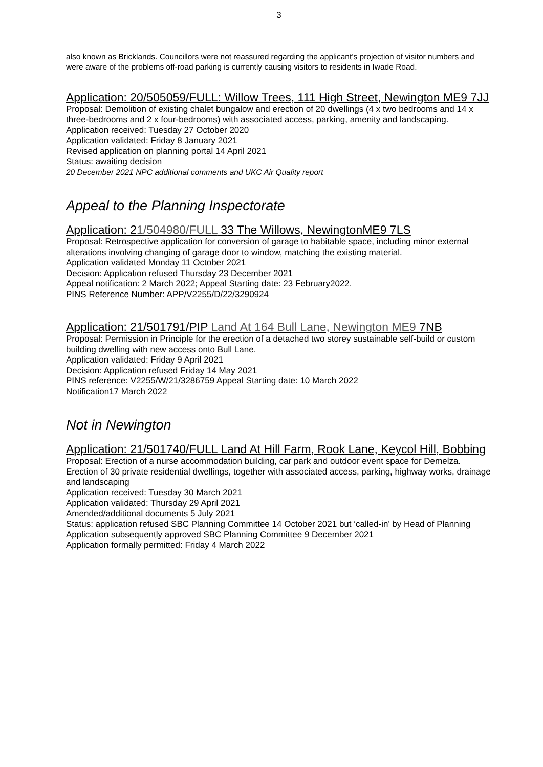3
also known as Bricklands. Councillors were not reassured regarding the applicant’s projection of visitor numbers and were aware of the problems off-road parking is currently causing visitors to residents in Iwade Road.
Application: 20/505059/FULL: Willow Trees, 111 High Street, Newington ME9 7JJ
Proposal: Demolition of existing chalet bungalow and erection of 20 dwellings (4 x two bedrooms and 14 x three-bedrooms and 2 x four-bedrooms) with associated access, parking, amenity and landscaping.
Application received: Tuesday 27 October 2020
Application validated: Friday 8 January 2021
Revised application on planning portal 14 April 2021
Status: awaiting decision
20 December 2021 NPC additional comments and UKC Air Quality report
Appeal to the Planning Inspectorate
Application: 21/504980/FULL 33 The Willows, NewingtonME9 7LS
Proposal: Retrospective application for conversion of garage to habitable space, including minor external alterations involving changing of garage door to window, matching the existing material.
Application validated Monday 11 October 2021
Decision: Application refused Thursday 23 December 2021
Appeal notification: 2 March 2022; Appeal Starting date: 23 February2022.
PINS Reference Number: APP/V2255/D/22/3290924
Application: 21/501791/PIP Land At 164 Bull Lane, Newington ME9 7NB
Proposal: Permission in Principle for the erection of a detached two storey sustainable self-build or custom building dwelling with new access onto Bull Lane.
Application validated: Friday 9 April 2021
Decision: Application refused Friday 14 May 2021
PINS reference: V2255/W/21/3286759 Appeal Starting date: 10 March 2022
Notification17 March 2022
Not in Newington
Application: 21/501740/FULL Land At Hill Farm, Rook Lane, Keycol Hill, Bobbing
Proposal: Erection of a nurse accommodation building, car park and outdoor event space for Demelza. Erection of 30 private residential dwellings, together with associated access, parking, highway works, drainage and landscaping
Application received: Tuesday 30 March 2021
Application validated: Thursday 29 April 2021
Amended/additional documents 5 July 2021
Status: application refused SBC Planning Committee 14 October 2021 but ‘called-in’ by Head of Planning
Application subsequently approved SBC Planning Committee 9 December 2021
Application formally permitted: Friday 4 March 2022